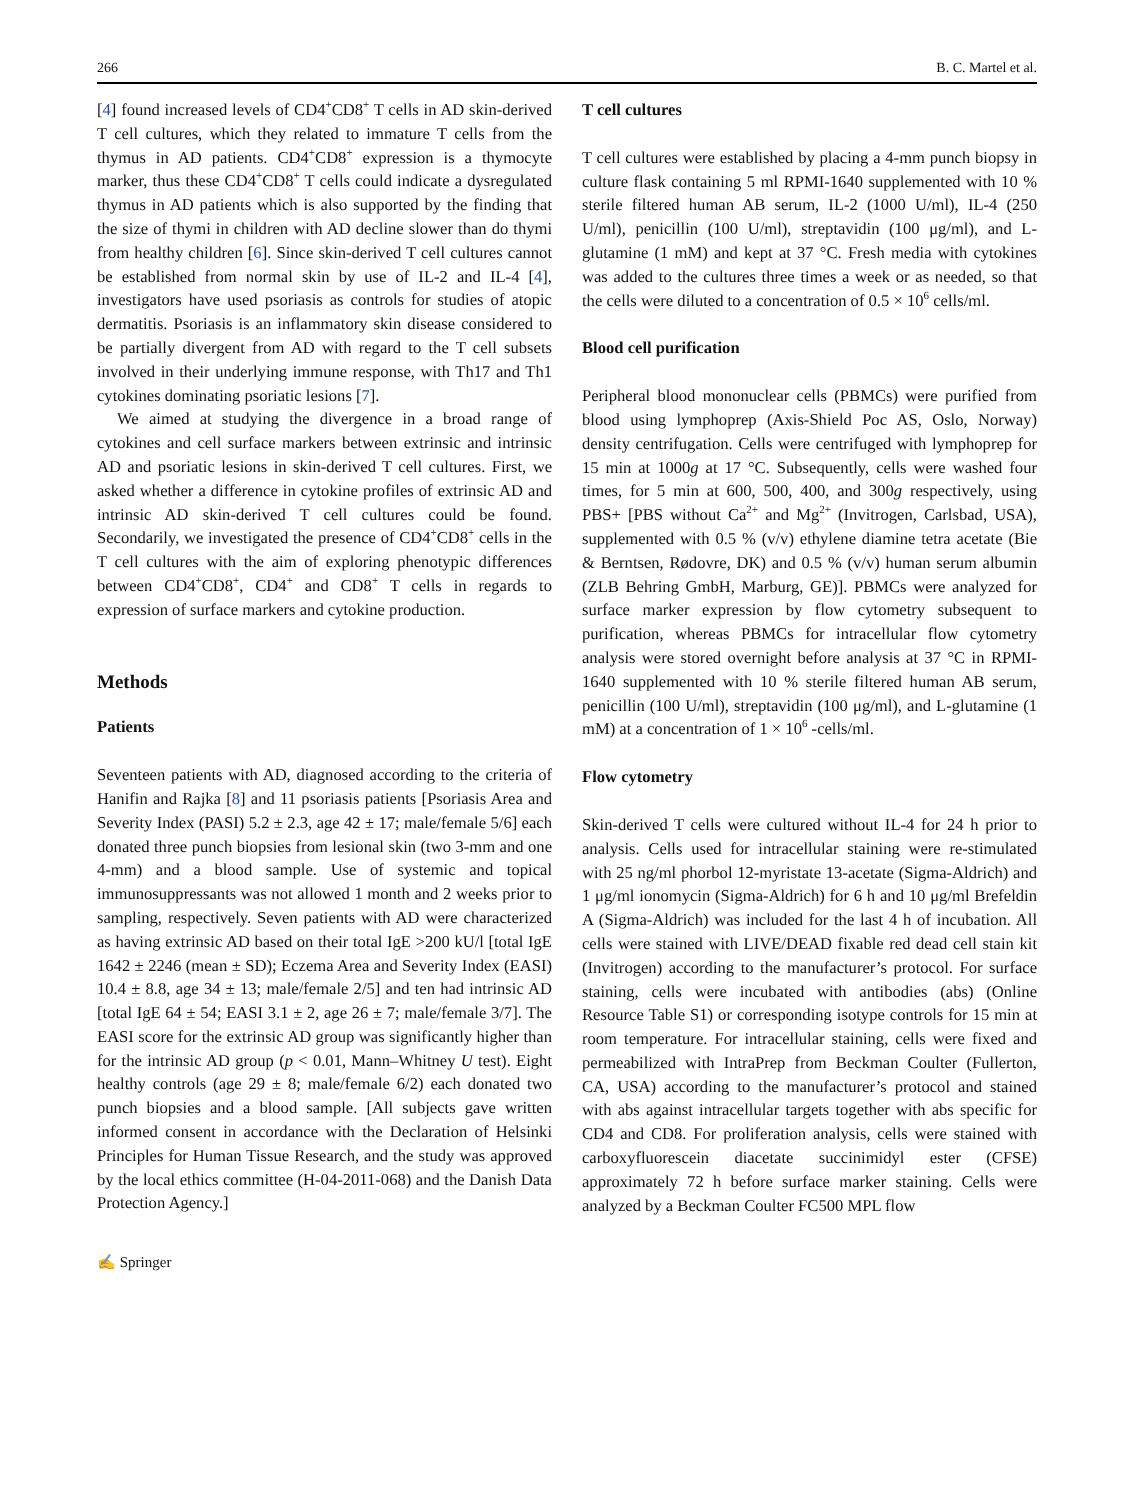266 B. C. Martel et al.
[4] found increased levels of CD4<sup>+</sup>CD8<sup>+</sup> T cells in AD skin-derived T cell cultures, which they related to immature T cells from the thymus in AD patients. CD4<sup>+</sup>CD8<sup>+</sup> expression is a thymocyte marker, thus these CD4<sup>+</sup>CD8<sup>+</sup> T cells could indicate a dysregulated thymus in AD patients which is also supported by the finding that the size of thymi in children with AD decline slower than do thymi from healthy children [6]. Since skin-derived T cell cultures cannot be established from normal skin by use of IL-2 and IL-4 [4], investigators have used psoriasis as controls for studies of atopic dermatitis. Psoriasis is an inflammatory skin disease considered to be partially divergent from AD with regard to the T cell subsets involved in their underlying immune response, with Th17 and Th1 cytokines dominating psoriatic lesions [7].
We aimed at studying the divergence in a broad range of cytokines and cell surface markers between extrinsic and intrinsic AD and psoriatic lesions in skin-derived T cell cultures. First, we asked whether a difference in cytokine profiles of extrinsic AD and intrinsic AD skin-derived T cell cultures could be found. Secondarily, we investigated the presence of CD4<sup>+</sup>CD8<sup>+</sup> cells in the T cell cultures with the aim of exploring phenotypic differences between CD4<sup>+</sup>CD8<sup>+</sup>, CD4<sup>+</sup> and CD8<sup>+</sup> T cells in regards to expression of surface markers and cytokine production.
Methods
Patients
Seventeen patients with AD, diagnosed according to the criteria of Hanifin and Rajka [8] and 11 psoriasis patients [Psoriasis Area and Severity Index (PASI) 5.2 ± 2.3, age 42 ± 17; male/female 5/6] each donated three punch biopsies from lesional skin (two 3-mm and one 4-mm) and a blood sample. Use of systemic and topical immunosuppressants was not allowed 1 month and 2 weeks prior to sampling, respectively. Seven patients with AD were characterized as having extrinsic AD based on their total IgE >200 kU/l [total IgE 1642 ± 2246 (mean ± SD); Eczema Area and Severity Index (EASI) 10.4 ± 8.8, age 34 ± 13; male/female 2/5] and ten had intrinsic AD [total IgE 64 ± 54; EASI 3.1 ± 2, age 26 ± 7; male/female 3/7]. The EASI score for the extrinsic AD group was significantly higher than for the intrinsic AD group (p < 0.01, Mann–Whitney U test). Eight healthy controls (age 29 ± 8; male/female 6/2) each donated two punch biopsies and a blood sample. [All subjects gave written informed consent in accordance with the Declaration of Helsinki Principles for Human Tissue Research, and the study was approved by the local ethics committee (H-04-2011-068) and the Danish Data Protection Agency.]
T cell cultures
T cell cultures were established by placing a 4-mm punch biopsy in culture flask containing 5 ml RPMI-1640 supplemented with 10 % sterile filtered human AB serum, IL-2 (1000 U/ml), IL-4 (250 U/ml), penicillin (100 U/ml), streptavidin (100 μg/ml), and L-glutamine (1 mM) and kept at 37 °C. Fresh media with cytokines was added to the cultures three times a week or as needed, so that the cells were diluted to a concentration of 0.5 × 10<sup>6</sup> cells/ml.
Blood cell purification
Peripheral blood mononuclear cells (PBMCs) were purified from blood using lymphoprep (Axis-Shield Poc AS, Oslo, Norway) density centrifugation. Cells were centrifuged with lymphoprep for 15 min at 1000g at 17 °C. Subsequently, cells were washed four times, for 5 min at 600, 500, 400, and 300g respectively, using PBS+ [PBS without Ca<sup>2+</sup> and Mg<sup>2+</sup> (Invitrogen, Carlsbad, USA), supplemented with 0.5 % (v/v) ethylene diamine tetra acetate (Bie & Berntsen, Rødovre, DK) and 0.5 % (v/v) human serum albumin (ZLB Behring GmbH, Marburg, GE)]. PBMCs were analyzed for surface marker expression by flow cytometry subsequent to purification, whereas PBMCs for intracellular flow cytometry analysis were stored overnight before analysis at 37 °C in RPMI-1640 supplemented with 10 % sterile filtered human AB serum, penicillin (100 U/ml), streptavidin (100 μg/ml), and L-glutamine (1 mM) at a concentration of 1 × 10<sup>6</sup> -cells/ml.
Flow cytometry
Skin-derived T cells were cultured without IL-4 for 24 h prior to analysis. Cells used for intracellular staining were re-stimulated with 25 ng/ml phorbol 12-myristate 13-acetate (Sigma-Aldrich) and 1 μg/ml ionomycin (Sigma-Aldrich) for 6 h and 10 μg/ml Brefeldin A (Sigma-Aldrich) was included for the last 4 h of incubation. All cells were stained with LIVE/DEAD fixable red dead cell stain kit (Invitrogen) according to the manufacturer’s protocol. For surface staining, cells were incubated with antibodies (abs) (Online Resource Table S1) or corresponding isotype controls for 15 min at room temperature. For intracellular staining, cells were fixed and permeabilized with IntraPrep from Beckman Coulter (Fullerton, CA, USA) according to the manufacturer’s protocol and stained with abs against intracellular targets together with abs specific for CD4 and CD8. For proliferation analysis, cells were stained with carboxyfluorescein diacetate succinimidyl ester (CFSE) approximately 72 h before surface marker staining. Cells were analyzed by a Beckman Coulter FC500 MPL flow
✍ Springer